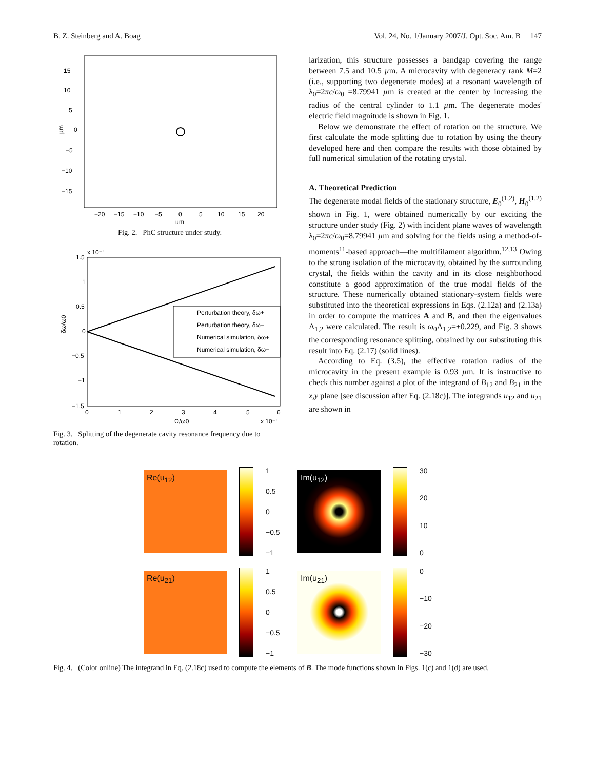B. Z. Steinberg and A. Boag Vol. 24, No. 1/January 2007/J. Opt. Soc. Am. B 147
0
5
10
15
−5
−10
−15
µm
−20
−15
−10
−5
0
5
10
15
20
µm
Fig. 2. PhC structure under study.
Perturbation theory, δω+
Perturbation theory, δω−
Numerical simulation, δω+
Numerical simulation, δω−
x 10⁻⁴
1.5
1
0.5
0
−0.5
−1
−1.5
0
1
2
3
4
5
6
Ω/ω0
x 10⁻⁴
δω/ω0
Fig. 3. Splitting of the degenerate cavity resonance frequency due to rotation.
larization, this structure possesses a bandgap covering the range between 7.5 and 10.5 µm. A microcavity with degeneracy rank M=2 (i.e., supporting two degenerate modes) at a resonant wavelength of λ<sub>0</sub>=2πc/ω<sub>0</sub> =8.79941 µm is created at the center by increasing the radius of the central cylinder to 1.1 µm. The degenerate modes' electric field magnitude is shown in Fig. 1.
Below we demonstrate the effect of rotation on the structure. We first calculate the mode splitting due to rotation by using the theory developed here and then compare the results with those obtained by full numerical simulation of the rotating crystal.
A. Theoretical Prediction
The degenerate modal fields of the stationary structure, E<sub>0</sub><sup>(1,2)</sup>, H<sub>0</sub><sup>(1,2)</sup> shown in Fig. 1, were obtained numerically by our exciting the structure under study (Fig. 2) with incident plane waves of wavelength λ<sub>0</sub>=2πc/ω<sub>0</sub>=8.79941 µm and solving for the fields using a method-of-moments<sup>11</sup>-based approach—the multifilament algorithm.<sup>12,13</sup> Owing to the strong isolation of the microcavity, obtained by the surrounding crystal, the fields within the cavity and in its close neighborhood constitute a good approximation of the true modal fields of the structure. These numerically obtained stationary-system fields were substituted into the theoretical expressions in Eqs. (2.12a) and (2.13a) in order to compute the matrices A and B, and then the eigenvalues Λ<sub>1,2</sub> were calculated. The result is ω<sub>0</sub>Λ<sub>1,2</sub>=±0.229, and Fig. 3 shows the corresponding resonance splitting, obtained by our substituting this result into Eq. (2.17) (solid lines).
According to Eq. (3.5), the effective rotation radius of the microcavity in the present example is 0.93 µm. It is instructive to check this number against a plot of the integrand of B<sub>12</sub> and B<sub>21</sub> in the x,y plane [see discussion after Eq. (2.18c)]. The integrands u<sub>12</sub> and u<sub>21</sub> are shown in
Re(u<sub>12</sub>)
1
0.5
0
−0.5
−1
Im(u<sub>12</sub>)
30
20
10
0
Re(u<sub>21</sub>)
1
0.5
0
−0.5
−1
Im(u<sub>21</sub>)
0
−10
−20
−30
Fig. 4. (Color online) The integrand in Eq. (2.18c) used to compute the elements of B. The mode functions shown in Figs. 1(c) and 1(d) are used.